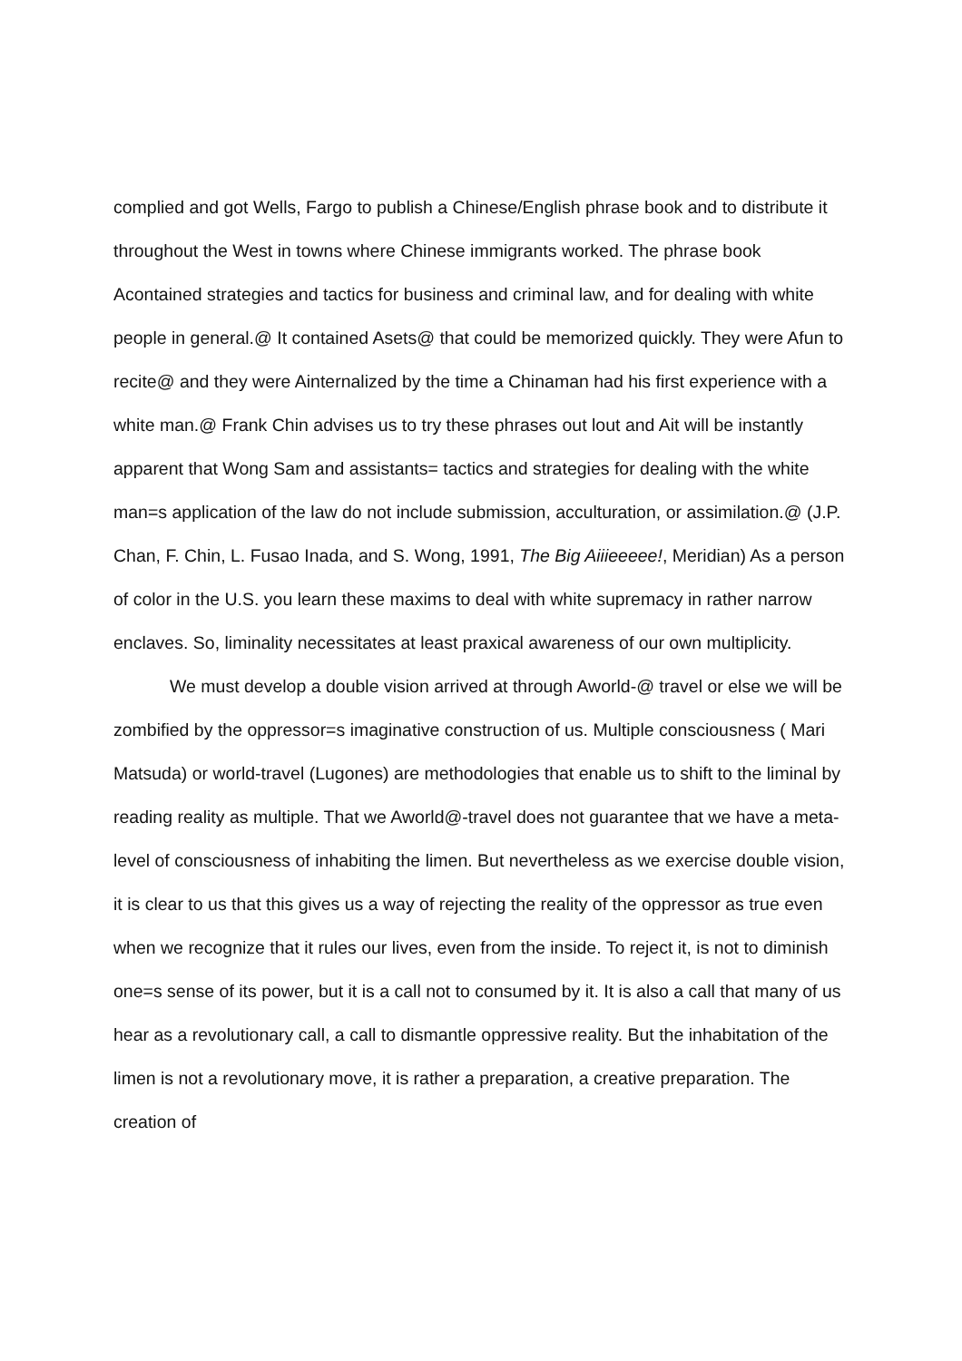complied and got Wells, Fargo to publish a Chinese/English phrase book and to distribute it throughout the West in towns where Chinese immigrants worked. The phrase book Acontained strategies and tactics for business and criminal law, and for dealing with white people in general.@ It contained Asets@ that could be memorized quickly. They were Afun to recite@ and they were Ainternalized by the time a Chinaman had his first experience with a white man.@ Frank Chin advises us to try these phrases out lout and Ait will be instantly apparent that Wong Sam and assistants= tactics and strategies for dealing with the white man=s application of the law do not include submission, acculturation, or assimilation.@ (J.P. Chan, F. Chin, L. Fusao Inada, and S. Wong, 1991, The Big Aiiieeeee!, Meridian) As a person of color in the U.S. you learn these maxims to deal with white supremacy in rather narrow enclaves. So, liminality necessitates at least praxical awareness of our own multiplicity.
We must develop a double vision arrived at through Aworld-@ travel or else we will be zombified by the oppressor=s imaginative construction of us. Multiple consciousness ( Mari Matsuda) or world-travel (Lugones) are methodologies that enable us to shift to the liminal by reading reality as multiple. That we Aworld@-travel does not guarantee that we have a meta-level of consciousness of inhabiting the limen. But nevertheless as we exercise double vision, it is clear to us that this gives us a way of rejecting the reality of the oppressor as true even when we recognize that it rules our lives, even from the inside. To reject it, is not to diminish one=s sense of its power, but it is a call not to consumed by it. It is also a call that many of us hear as a revolutionary call, a call to dismantle oppressive reality. But the inhabitation of the limen is not a revolutionary move, it is rather a preparation, a creative preparation. The creation of